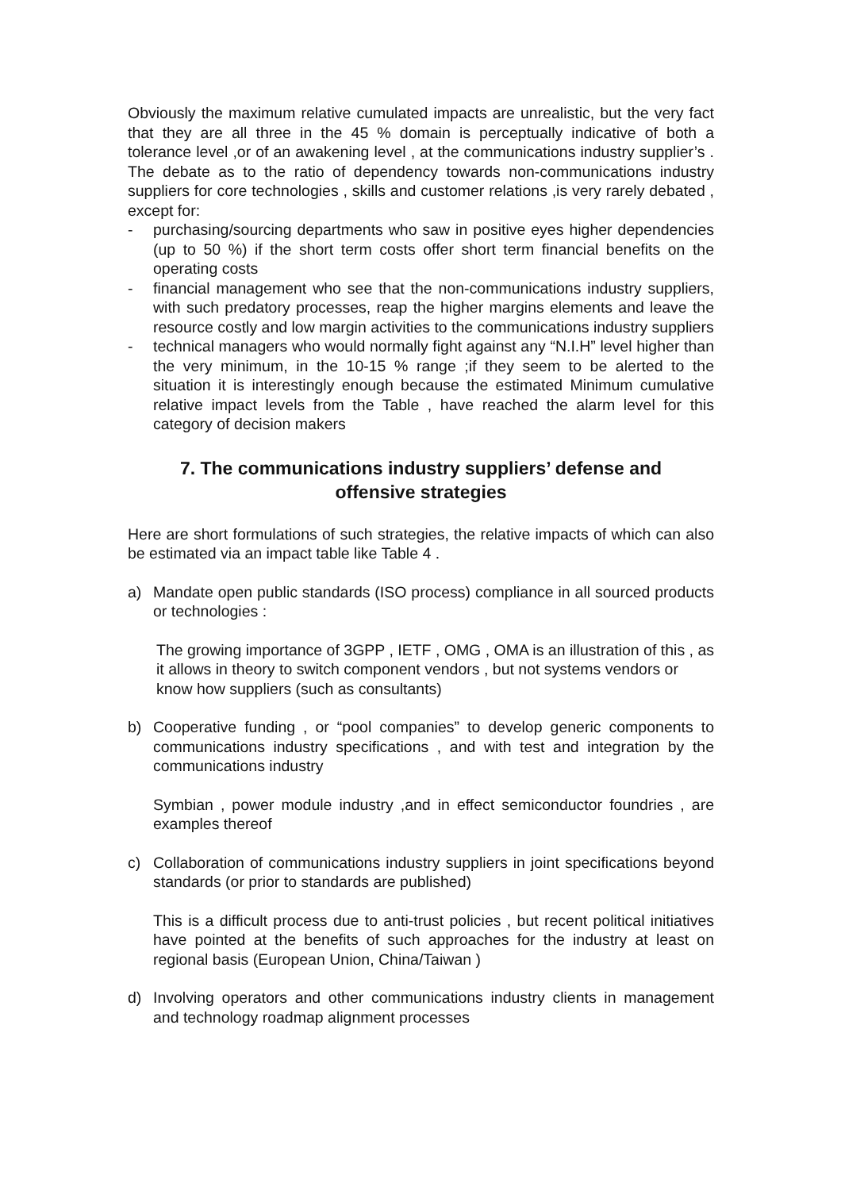Obviously the maximum relative cumulated impacts are unrealistic, but the very fact that they are all three in the 45 % domain is perceptually indicative of both a tolerance level ,or of an awakening level , at the communications industry supplier’s . The debate as to the ratio of dependency towards non-communications industry suppliers for core technologies , skills and customer relations ,is very rarely debated , except for:
- purchasing/sourcing departments who saw in positive eyes higher dependencies (up to 50 %) if the short term costs offer short term financial benefits on the operating costs
- financial management who see that the non-communications industry suppliers, with such predatory processes, reap the higher margins elements and leave the resource costly and low margin activities to the communications industry suppliers
- technical managers who would normally fight against any “N.I.H” level higher than the very minimum, in the 10-15 % range ;if they seem to be alerted to the situation it is interestingly enough because the estimated Minimum cumulative relative impact levels from the Table , have reached the alarm level for this category of decision makers
7. The communications industry suppliers’ defense and offensive strategies
Here are short formulations of such strategies, the relative impacts of which can also be estimated via an impact table like Table 4 .
a) Mandate open public standards (ISO process) compliance in all sourced products or technologies :
The growing importance of 3GPP , IETF , OMG , OMA is an illustration of this , as it allows in theory to switch component vendors , but not systems vendors or know how suppliers (such as consultants)
b) Cooperative funding , or “pool companies” to develop generic components to communications industry specifications , and with test and integration by the communications industry
Symbian , power module industry ,and in effect semiconductor foundries , are examples thereof
c) Collaboration of communications industry suppliers in joint specifications beyond standards (or prior to standards are published)
This is a difficult process due to anti-trust policies , but recent political initiatives have pointed at the benefits of such approaches for the industry at least on regional basis (European Union, China/Taiwan )
d) Involving operators and other communications industry clients in management and technology roadmap alignment processes